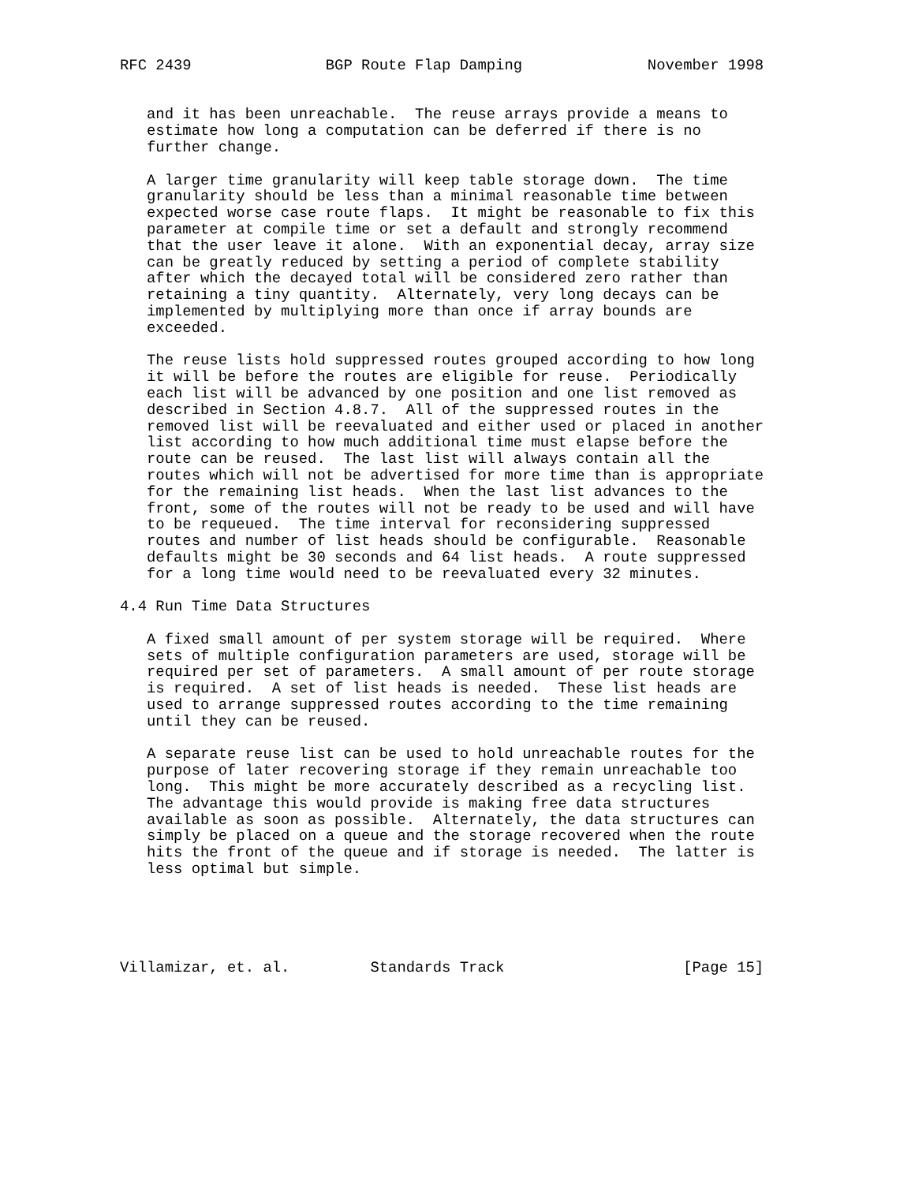RFC 2439               BGP Route Flap Damping              November 1998


   and it has been unreachable.  The reuse arrays provide a means to
   estimate how long a computation can be deferred if there is no
   further change.

   A larger time granularity will keep table storage down.  The time
   granularity should be less than a minimal reasonable time between
   expected worse case route flaps.  It might be reasonable to fix this
   parameter at compile time or set a default and strongly recommend
   that the user leave it alone.  With an exponential decay, array size
   can be greatly reduced by setting a period of complete stability
   after which the decayed total will be considered zero rather than
   retaining a tiny quantity.  Alternately, very long decays can be
   implemented by multiplying more than once if array bounds are
   exceeded.

   The reuse lists hold suppressed routes grouped according to how long
   it will be before the routes are eligible for reuse.  Periodically
   each list will be advanced by one position and one list removed as
   described in Section 4.8.7.  All of the suppressed routes in the
   removed list will be reevaluated and either used or placed in another
   list according to how much additional time must elapse before the
   route can be reused.  The last list will always contain all the
   routes which will not be advertised for more time than is appropriate
   for the remaining list heads.  When the last list advances to the
   front, some of the routes will not be ready to be used and will have
   to be requeued.  The time interval for reconsidering suppressed
   routes and number of list heads should be configurable.  Reasonable
   defaults might be 30 seconds and 64 list heads.  A route suppressed
   for a long time would need to be reevaluated every 32 minutes.

4.4 Run Time Data Structures

   A fixed small amount of per system storage will be required.  Where
   sets of multiple configuration parameters are used, storage will be
   required per set of parameters.  A small amount of per route storage
   is required.  A set of list heads is needed.  These list heads are
   used to arrange suppressed routes according to the time remaining
   until they can be reused.

   A separate reuse list can be used to hold unreachable routes for the
   purpose of later recovering storage if they remain unreachable too
   long.  This might be more accurately described as a recycling list.
   The advantage this would provide is making free data structures
   available as soon as possible.  Alternately, the data structures can
   simply be placed on a queue and the storage recovered when the route
   hits the front of the queue and if storage is needed.  The latter is
   less optimal but simple.





Villamizar, et. al.         Standards Track                    [Page 15]